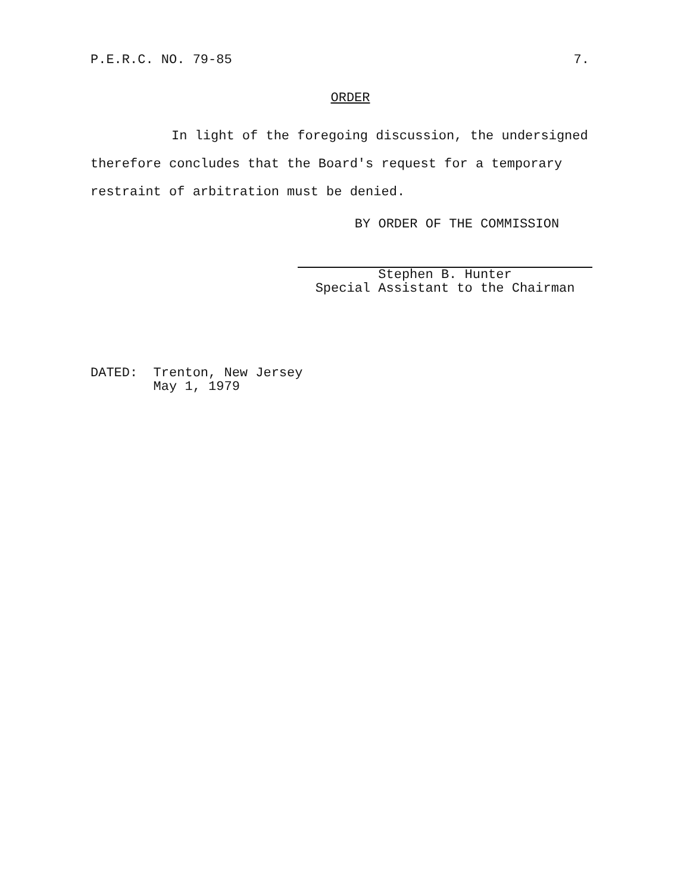P.E.R.C. NO. 79-85 7.
ORDER
In light of the foregoing discussion, the undersigned
therefore concludes that the Board's request for a temporary
restraint of arbitration must be denied.
BY ORDER OF THE COMMISSION
Stephen B. Hunter
Special Assistant to the Chairman
DATED: Trenton, New Jersey
May 1, 1979